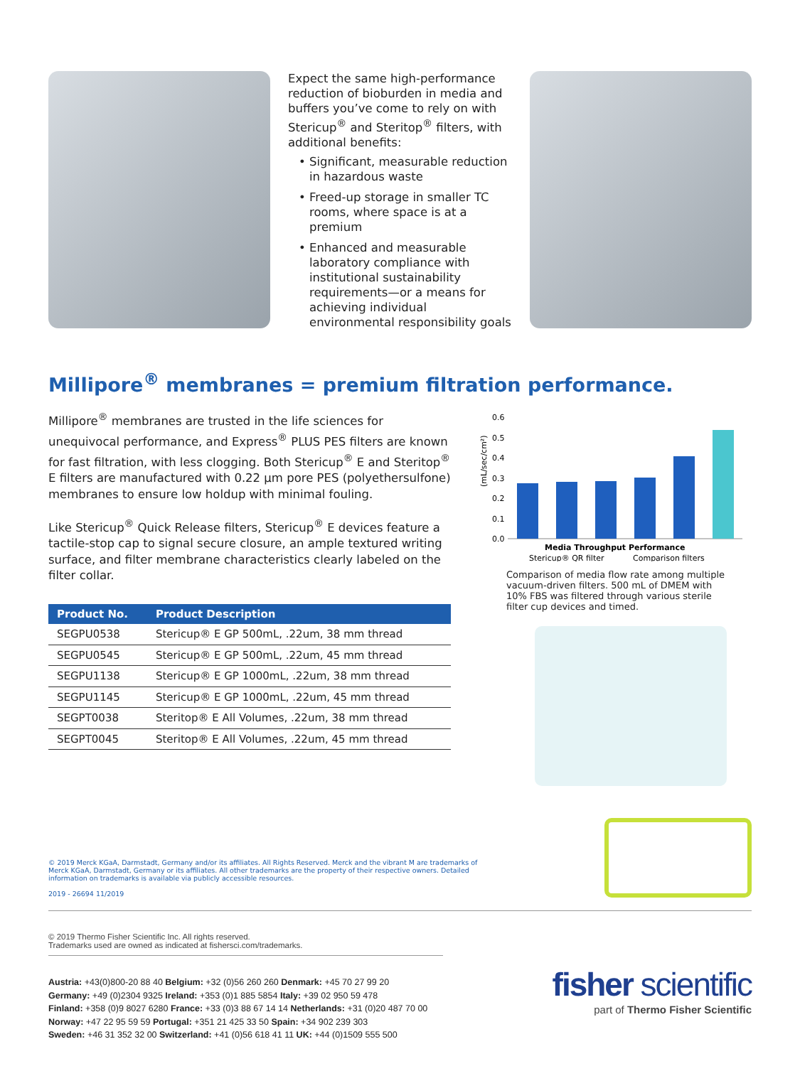Expect the same high-performance reduction of bioburden in media and buffers you’ve come to rely on with Stericup<sup>®</sup> and Steritop<sup>®</sup> filters, with additional benefits:
• Significant, measurable reduction in hazardous waste
• Freed-up storage in smaller TC rooms, where space is at a premium
• Enhanced and measurable laboratory compliance with institutional sustainability requirements—or a means for achieving individual environmental responsibility goals
Millipore<sup>®</sup> membranes = premium filtration performance.
Millipore<sup>®</sup> membranes are trusted in the life sciences for unequivocal performance, and Express<sup>®</sup> PLUS PES filters are known for fast filtration, with less clogging. Both Stericup<sup>®</sup> E and Steritop<sup>®</sup> E filters are manufactured with 0.22 µm pore PES (polyethersulfone) membranes to ensure low holdup with minimal fouling.
Like Stericup<sup>®</sup> Quick Release filters, Stericup<sup>®</sup> E devices feature a tactile-stop cap to signal secure closure, an ample textured writing surface, and filter membrane characteristics clearly labeled on the filter collar.
| Product No. | Product Description |
| --- | --- |
| SEGPU0538 | Stericup® E GP 500mL, .22um, 38 mm thread |
| SEGPU0545 | Stericup® E GP 500mL, .22um, 45 mm thread |
| SEGPU1138 | Stericup® E GP 1000mL, .22um, 38 mm thread |
| SEGPU1145 | Stericup® E GP 1000mL, .22um, 45 mm thread |
| SEGPT0038 | Steritop® E All Volumes, .22um, 38 mm thread |
| SEGPT0045 | Steritop® E All Volumes, .22um, 45 mm thread |
(mL/sec/cm²)
0.6
0.5
0.4
0.3
0.2
0.1
0.0
Media Throughput Performance
Stericup® QR filter
Comparison filters
Comparison of media flow rate among multiple vacuum-driven filters. 500 mL of DMEM with 10% FBS was filtered through various sterile filter cup devices and timed.
© 2019 Merck KGaA, Darmstadt, Germany and/or its affiliates. All Rights Reserved. Merck and the vibrant M are trademarks of Merck KGaA, Darmstadt, Germany or its affiliates. All other trademarks are the property of their respective owners. Detailed information on trademarks is available via publicly accessible resources.
2019 - 26694 11/2019
© 2019 Thermo Fisher Scientific Inc. All rights reserved.
Trademarks used are owned as indicated at fishersci.com/trademarks.
Austria: +43(0)800-20 88 40 Belgium: +32 (0)56 260 260 Denmark: +45 70 27 99 20
Germany: +49 (0)2304 9325 Ireland: +353 (0)1 885 5854 Italy: +39 02 950 59 478
Finland: +358 (0)9 8027 6280 France: +33 (0)3 88 67 14 14 Netherlands: +31 (0)20 487 70 00
Norway: +47 22 95 59 59 Portugal: +351 21 425 33 50 Spain: +34 902 239 303
Sweden: +46 31 352 32 00 Switzerland: +41 (0)56 618 41 11 UK: +44 (0)1509 555 500
fisher scientific
part of Thermo Fisher Scientific